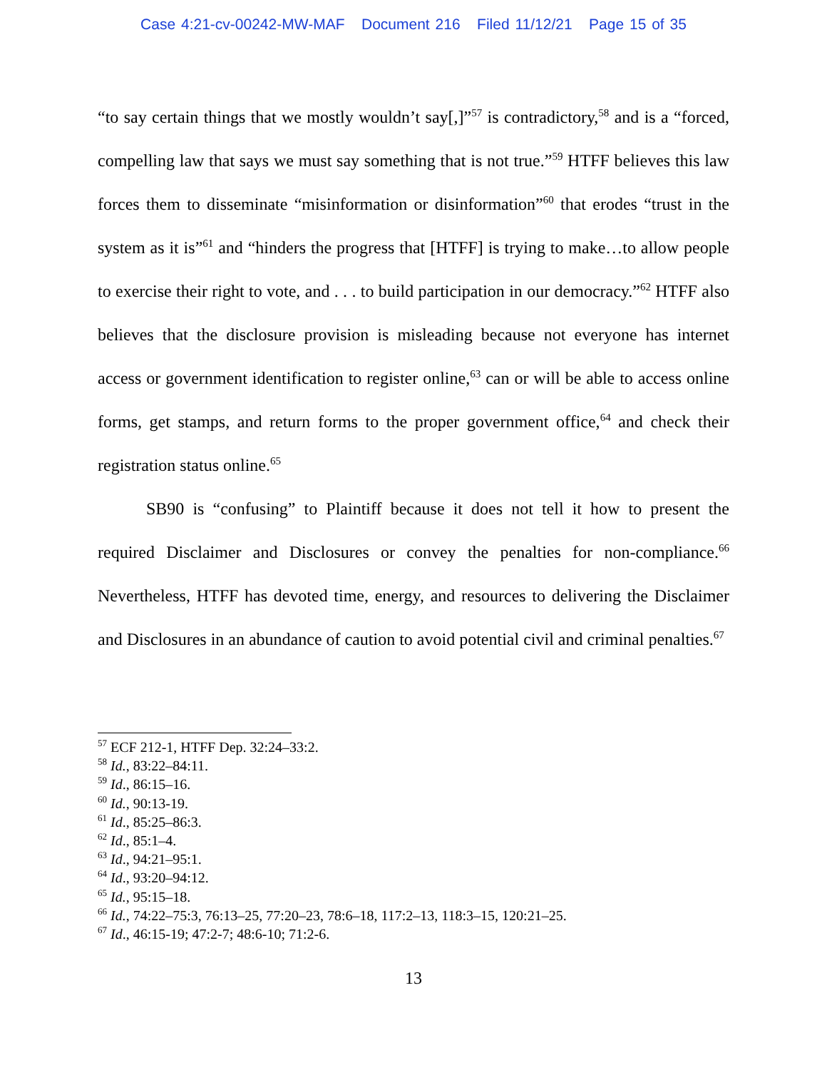Case 4:21-cv-00242-MW-MAF Document 216 Filed 11/12/21 Page 15 of 35
“to say certain things that we mostly wouldn’t say[,]”<sup>57</sup> is contradictory,<sup>58</sup> and is a “forced, compelling law that says we must say something that is not true.”<sup>59</sup> HTFF believes this law forces them to disseminate “misinformation or disinformation”<sup>60</sup> that erodes “trust in the system as it is”<sup>61</sup> and “hinders the progress that [HTFF] is trying to make…to allow people to exercise their right to vote, and . . . to build participation in our democracy.”<sup>62</sup> HTFF also believes that the disclosure provision is misleading because not everyone has internet access or government identification to register online,<sup>63</sup> can or will be able to access online forms, get stamps, and return forms to the proper government office,<sup>64</sup> and check their registration status online.<sup>65</sup>
SB90 is “confusing” to Plaintiff because it does not tell it how to present the required Disclaimer and Disclosures or convey the penalties for non-compliance.<sup>66</sup> Nevertheless, HTFF has devoted time, energy, and resources to delivering the Disclaimer and Disclosures in an abundance of caution to avoid potential civil and criminal penalties.<sup>67</sup>
<sup>57</sup> ECF 212-1, HTFF Dep. 32:24–33:2.
<sup>58</sup> Id., 83:22–84:11.
<sup>59</sup> Id., 86:15–16.
<sup>60</sup> Id., 90:13-19.
<sup>61</sup> Id., 85:25–86:3.
<sup>62</sup> Id., 85:1–4.
<sup>63</sup> Id., 94:21–95:1.
<sup>64</sup> Id., 93:20–94:12.
<sup>65</sup> Id., 95:15–18.
<sup>66</sup> Id., 74:22–75:3, 76:13–25, 77:20–23, 78:6–18, 117:2–13, 118:3–15, 120:21–25.
<sup>67</sup> Id., 46:15-19; 47:2-7; 48:6-10; 71:2-6.
13